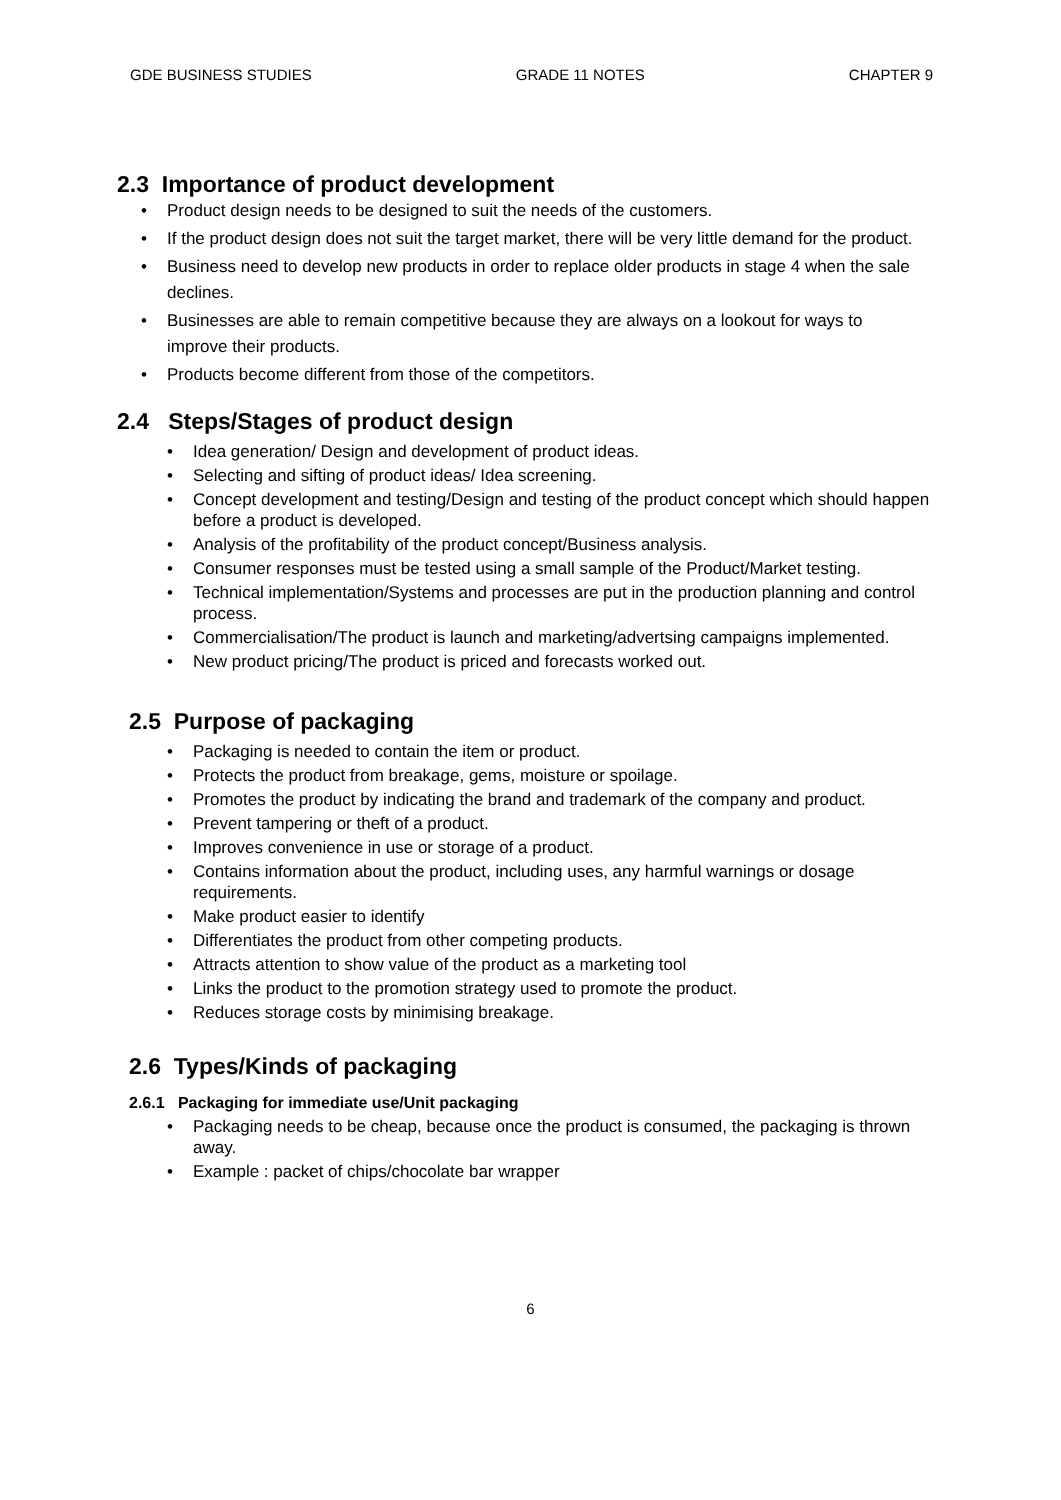GDE BUSINESS STUDIES GRADE 11 NOTES CHAPTER 9
2.3 Importance of product development
Product design needs to be designed to suit the needs of the customers.
If the product design does not suit the target market, there will be very little demand for the product.
Business need to develop new products in order to replace older products in stage 4 when the sale declines.
Businesses are able to remain competitive because they are always on a lookout for ways to improve their products.
Products become different from those of the competitors.
2.4 Steps/Stages of product design
Idea generation/ Design and development of product ideas.
Selecting and sifting of product ideas/ Idea screening.
Concept development and testing/Design and testing of the product concept which should happen before a product is developed.
Analysis of the profitability of the product concept/Business analysis.
Consumer responses must be tested using a small sample of the Product/Market testing.
Technical implementation/Systems and processes are put in the production planning and control process.
Commercialisation/The product is launch and marketing/advertsing campaigns implemented.
New product pricing/The product is priced and forecasts worked out.
2.5 Purpose of packaging
Packaging is needed to contain the item or product.
Protects the product from breakage, gems, moisture or spoilage.
Promotes the product by indicating the brand and trademark of the company and product.
Prevent tampering or theft of a product.
Improves convenience in use or storage of a product.
Contains information about the product, including uses, any harmful warnings or dosage requirements.
Make product easier to identify
Differentiates the product from other competing products.
Attracts attention to show value of the product as a marketing tool
Links the product to the promotion strategy used to promote the product.
Reduces storage costs by minimising breakage.
2.6 Types/Kinds of packaging
2.6.1 Packaging for immediate use/Unit packaging
Packaging needs to be cheap, because once the product is consumed, the packaging is thrown away.
Example : packet of chips/chocolate bar wrapper
6